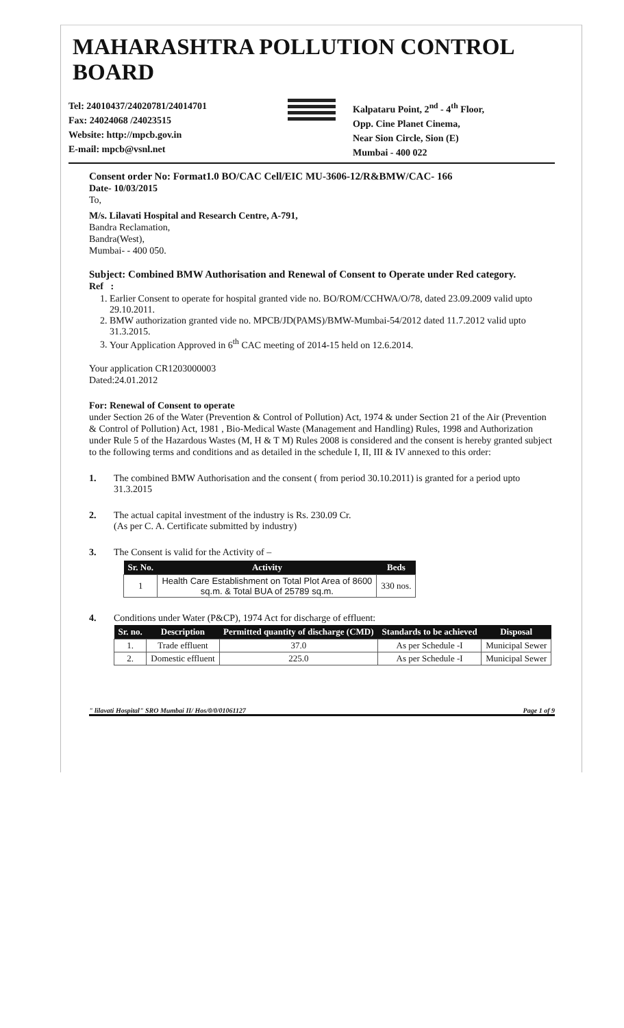MAHARASHTRA POLLUTION CONTROL BOARD
Tel: 24010437/24020781/24014701
Fax: 24024068 /24023515
Website: http://mpcb.gov.in
E-mail: mpcb@vsnl.net
Kalpataru Point, 2<sup>nd</sup> - 4<sup>th</sup> Floor,
Opp. Cine Planet Cinema,
Near Sion Circle, Sion (E)
Mumbai - 400 022
Consent order No: Format1.0 BO/CAC Cell/EIC MU-3606-12/R&BMW/CAC- 166
Date- 10/03/2015
To,
M/s. Lilavati Hospital and Research Centre, A-791,
Bandra Reclamation,
Bandra(West),
Mumbai- - 400 050.
Subject: Combined BMW Authorisation and Renewal of Consent to Operate under Red category.
Ref :
1. Earlier Consent to operate for hospital granted vide no. BO/ROM/CCHWA/O/78, dated 23.09.2009 valid upto 29.10.2011.
2. BMW authorization granted vide no. MPCB/JD(PAMS)/BMW-Mumbai-54/2012 dated 11.7.2012 valid upto 31.3.2015.
3. Your Application Approved in 6<sup>th</sup> CAC meeting of 2014-15 held on 12.6.2014.
Your application CR1203000003
Dated:24.01.2012
For: Renewal of Consent to operate
under Section 26 of the Water (Prevention & Control of Pollution) Act, 1974 & under Section 21 of the Air (Prevention & Control of Pollution) Act, 1981 , Bio-Medical Waste (Management and Handling) Rules, 1998 and Authorization under Rule 5 of the Hazardous Wastes (M, H & T M) Rules 2008 is considered and the consent is hereby granted subject to the following terms and conditions and as detailed in the schedule I, II, III & IV annexed to this order:
1. The combined BMW Authorisation and the consent ( from period 30.10.2011) is granted for a period upto 31.3.2015
2. The actual capital investment of the industry is Rs. 230.09 Cr.
(As per C. A. Certificate submitted by industry)
3. The Consent is valid for the Activity of –
| Sr. No. | Activity | Beds |
| --- | --- | --- |
| 1 | Health Care Establishment on Total Plot Area of 8600 sq.m. & Total BUA of 25789 sq.m. | 330 nos. |
4. Conditions under Water (P&CP), 1974 Act for discharge of effluent:
| Sr. no. | Description | Permitted quantity of discharge (CMD) | Standards to be achieved | Disposal |
| --- | --- | --- | --- | --- |
| 1. | Trade effluent | 37.0 | As per Schedule -I | Municipal Sewer |
| 2. | Domestic effluent | 225.0 | As per Schedule -I | Municipal Sewer |
" lilavati Hospital" SRO Mumbai II/ Hos/0/0/01061127 Page 1 of 9